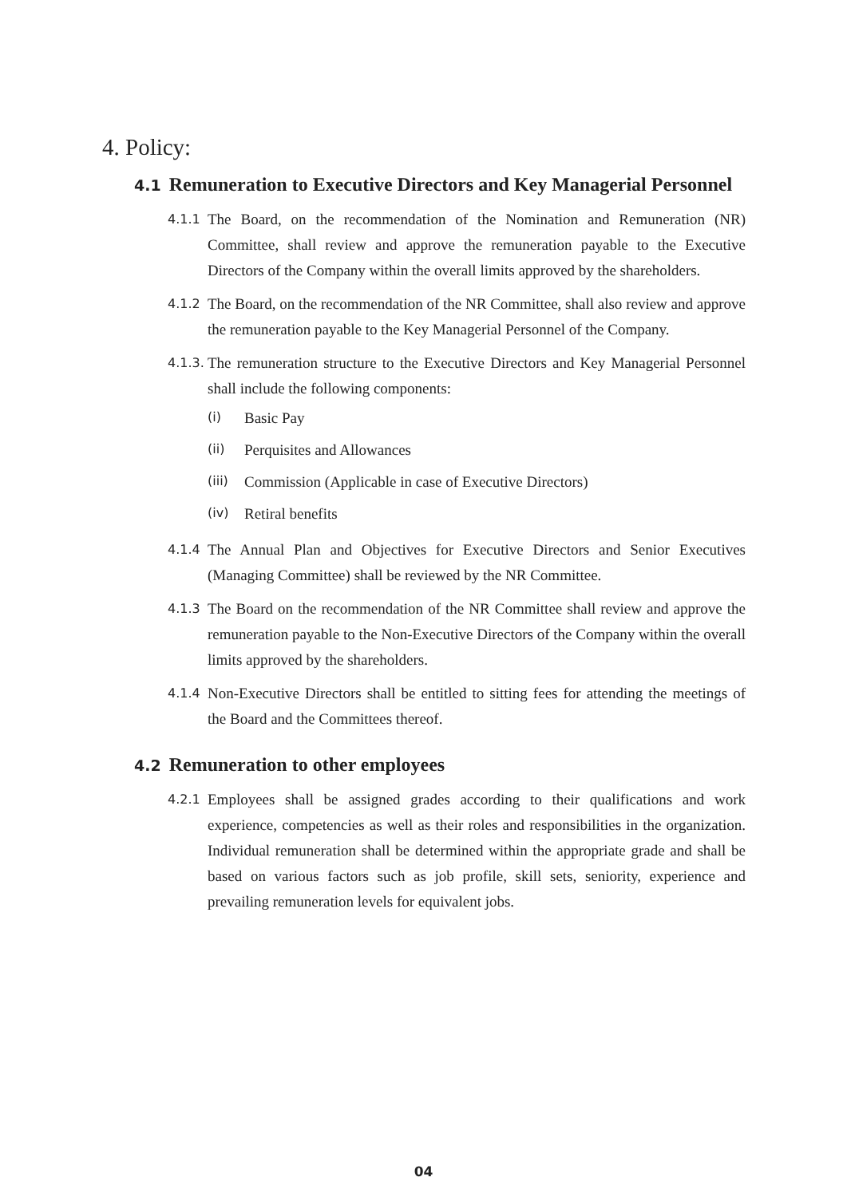4. Policy:
4.1 Remuneration to Executive Directors and Key Managerial Personnel
4.1.1 The Board, on the recommendation of the Nomination and Remuneration (NR) Committee, shall review and approve the remuneration payable to the Executive Directors of the Company within the overall limits approved by the shareholders.
4.1.2 The Board, on the recommendation of the NR Committee, shall also review and approve the remuneration payable to the Key Managerial Personnel of the Company.
4.1.3. The remuneration structure to the Executive Directors and Key Managerial Personnel shall include the following components:
(i) Basic Pay
(ii) Perquisites and Allowances
(iii) Commission (Applicable in case of Executive Directors)
(iv) Retiral benefits
4.1.4 The Annual Plan and Objectives for Executive Directors and Senior Executives (Managing Committee) shall be reviewed by the NR Committee.
4.1.3 The Board on the recommendation of the NR Committee shall review and approve the remuneration payable to the Non-Executive Directors of the Company within the overall limits approved by the shareholders.
4.1.4 Non-Executive Directors shall be entitled to sitting fees for attending the meetings of the Board and the Committees thereof.
4.2 Remuneration to other employees
4.2.1 Employees shall be assigned grades according to their qualifications and work experience, competencies as well as their roles and responsibilities in the organization. Individual remuneration shall be determined within the appropriate grade and shall be based on various factors such as job profile, skill sets, seniority, experience and prevailing remuneration levels for equivalent jobs.
04